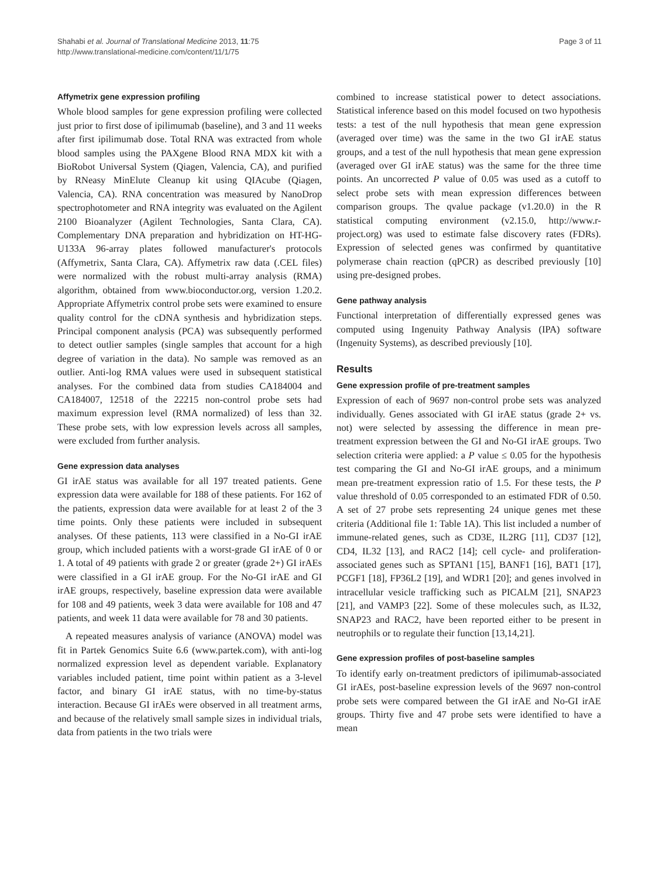Shahabi et al. Journal of Translational Medicine 2013, 11:75
http://www.translational-medicine.com/content/11/1/75
Page 3 of 11
Affymetrix gene expression profiling
Whole blood samples for gene expression profiling were collected just prior to first dose of ipilimumab (baseline), and 3 and 11 weeks after first ipilimumab dose. Total RNA was extracted from whole blood samples using the PAXgene Blood RNA MDX kit with a BioRobot Universal System (Qiagen, Valencia, CA), and purified by RNeasy MinElute Cleanup kit using QIAcube (Qiagen, Valencia, CA). RNA concentration was measured by NanoDrop spectrophotometer and RNA integrity was evaluated on the Agilent 2100 Bioanalyzer (Agilent Technologies, Santa Clara, CA). Complementary DNA preparation and hybridization on HT-HG-U133A 96-array plates followed manufacturer's protocols (Affymetrix, Santa Clara, CA). Affymetrix raw data (.CEL files) were normalized with the robust multi-array analysis (RMA) algorithm, obtained from www.bioconductor.org, version 1.20.2. Appropriate Affymetrix control probe sets were examined to ensure quality control for the cDNA synthesis and hybridization steps. Principal component analysis (PCA) was subsequently performed to detect outlier samples (single samples that account for a high degree of variation in the data). No sample was removed as an outlier. Anti-log RMA values were used in subsequent statistical analyses. For the combined data from studies CA184004 and CA184007, 12518 of the 22215 non-control probe sets had maximum expression level (RMA normalized) of less than 32. These probe sets, with low expression levels across all samples, were excluded from further analysis.
Gene expression data analyses
GI irAE status was available for all 197 treated patients. Gene expression data were available for 188 of these patients. For 162 of the patients, expression data were available for at least 2 of the 3 time points. Only these patients were included in subsequent analyses. Of these patients, 113 were classified in a No-GI irAE group, which included patients with a worst-grade GI irAE of 0 or 1. A total of 49 patients with grade 2 or greater (grade 2+) GI irAEs were classified in a GI irAE group. For the No-GI irAE and GI irAE groups, respectively, baseline expression data were available for 108 and 49 patients, week 3 data were available for 108 and 47 patients, and week 11 data were available for 78 and 30 patients.
A repeated measures analysis of variance (ANOVA) model was fit in Partek Genomics Suite 6.6 (www.partek.com), with anti-log normalized expression level as dependent variable. Explanatory variables included patient, time point within patient as a 3-level factor, and binary GI irAE status, with no time-by-status interaction. Because GI irAEs were observed in all treatment arms, and because of the relatively small sample sizes in individual trials, data from patients in the two trials were
combined to increase statistical power to detect associations. Statistical inference based on this model focused on two hypothesis tests: a test of the null hypothesis that mean gene expression (averaged over time) was the same in the two GI irAE status groups, and a test of the null hypothesis that mean gene expression (averaged over GI irAE status) was the same for the three time points. An uncorrected P value of 0.05 was used as a cutoff to select probe sets with mean expression differences between comparison groups. The qvalue package (v1.20.0) in the R statistical computing environment (v2.15.0, http://www.r-project.org) was used to estimate false discovery rates (FDRs). Expression of selected genes was confirmed by quantitative polymerase chain reaction (qPCR) as described previously [10] using pre-designed probes.
Gene pathway analysis
Functional interpretation of differentially expressed genes was computed using Ingenuity Pathway Analysis (IPA) software (Ingenuity Systems), as described previously [10].
Results
Gene expression profile of pre-treatment samples
Expression of each of 9697 non-control probe sets was analyzed individually. Genes associated with GI irAE status (grade 2+ vs. not) were selected by assessing the difference in mean pre-treatment expression between the GI and No-GI irAE groups. Two selection criteria were applied: a P value ≤ 0.05 for the hypothesis test comparing the GI and No-GI irAE groups, and a minimum mean pre-treatment expression ratio of 1.5. For these tests, the P value threshold of 0.05 corresponded to an estimated FDR of 0.50. A set of 27 probe sets representing 24 unique genes met these criteria (Additional file 1: Table 1A). This list included a number of immune-related genes, such as CD3E, IL2RG [11], CD37 [12], CD4, IL32 [13], and RAC2 [14]; cell cycle- and proliferation-associated genes such as SPTAN1 [15], BANF1 [16], BAT1 [17], PCGF1 [18], FP36L2 [19], and WDR1 [20]; and genes involved in intracellular vesicle trafficking such as PICALM [21], SNAP23 [21], and VAMP3 [22]. Some of these molecules such, as IL32, SNAP23 and RAC2, have been reported either to be present in neutrophils or to regulate their function [13,14,21].
Gene expression profiles of post-baseline samples
To identify early on-treatment predictors of ipilimumab-associated GI irAEs, post-baseline expression levels of the 9697 non-control probe sets were compared between the GI irAE and No-GI irAE groups. Thirty five and 47 probe sets were identified to have a mean